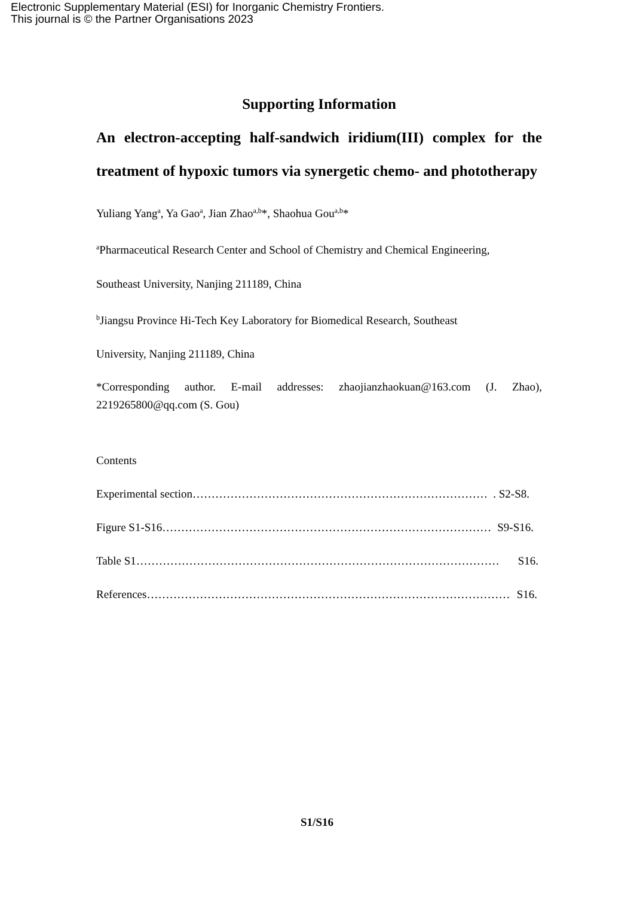Electronic Supplementary Material (ESI) for Inorganic Chemistry Frontiers.
This journal is © the Partner Organisations 2023
Supporting Information
An electron-accepting half-sandwich iridium(III) complex for the treatment of hypoxic tumors via synergetic chemo- and phototherapy
Yuliang Yang<sup>a</sup>, Ya Gao<sup>a</sup>, Jian Zhao<sup>a,b</sup>*, Shaohua Gou<sup>a,b</sup>*
<sup>a</sup> Pharmaceutical Research Center and School of Chemistry and Chemical Engineering,
Southeast University, Nanjing 211189, China
<sup>b</sup> Jiangsu Province Hi-Tech Key Laboratory for Biomedical Research, Southeast
University, Nanjing 211189, China
*Corresponding author. E-mail addresses: zhaojianzhaokuan@163.com (J. Zhao), 2219265800@qq.com (S. Gou)
Contents
Experimental section ……………………………………………………………………. S2-S8.
Figure S1-S16 …………………………………………………………………………… S9-S16.
Table S1 …………………………………………………………………………………… S16.
References …………………………………………………………………………………… S16.
S1/S16